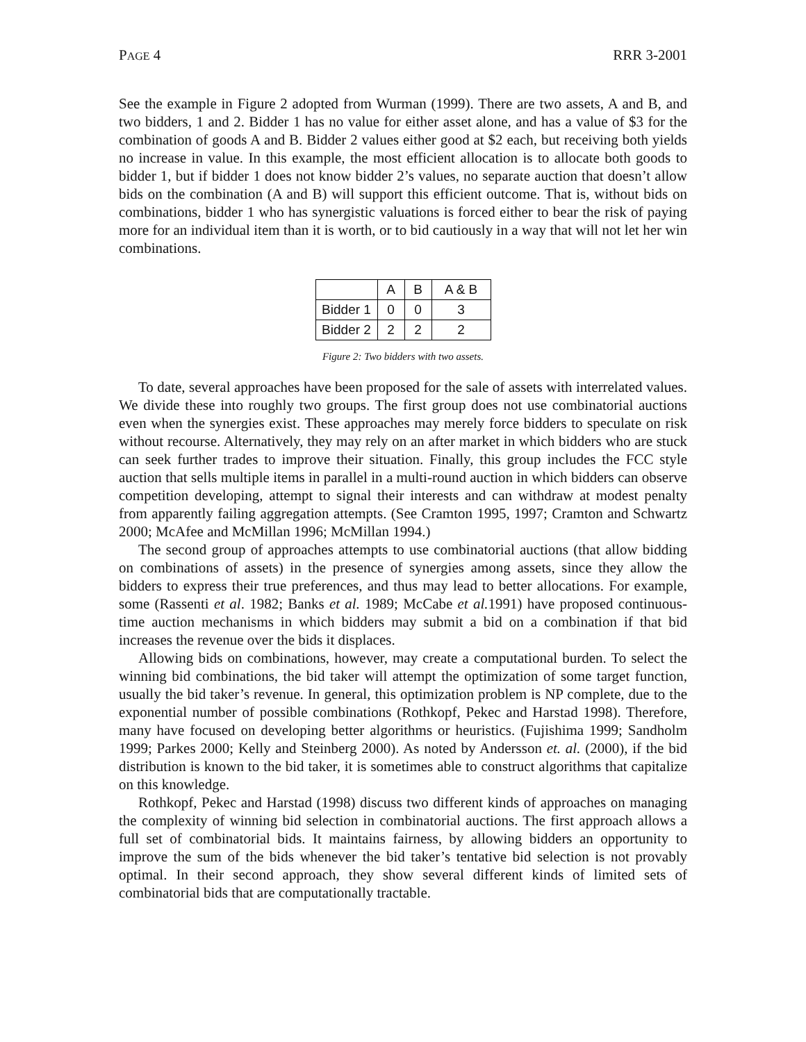PAGE 4 RRR 3-2001
See the example in Figure 2 adopted from Wurman (1999). There are two assets, A and B, and two bidders, 1 and 2. Bidder 1 has no value for either asset alone, and has a value of $3 for the combination of goods A and B. Bidder 2 values either good at $2 each, but receiving both yields no increase in value. In this example, the most efficient allocation is to allocate both goods to bidder 1, but if bidder 1 does not know bidder 2’s values, no separate auction that doesn’t allow bids on the combination (A and B) will support this efficient outcome. That is, without bids on combinations, bidder 1 who has synergistic valuations is forced either to bear the risk of paying more for an individual item than it is worth, or to bid cautiously in a way that will not let her win combinations.
| | A | B | A & B |
| Bidder 1 | 0 | 0 | 3 |
| Bidder 2 | 2 | 2 | 2 |
Figure 2: Two bidders with two assets.
To date, several approaches have been proposed for the sale of assets with interrelated values. We divide these into roughly two groups. The first group does not use combinatorial auctions even when the synergies exist. These approaches may merely force bidders to speculate on risk without recourse. Alternatively, they may rely on an after market in which bidders who are stuck can seek further trades to improve their situation. Finally, this group includes the FCC style auction that sells multiple items in parallel in a multi-round auction in which bidders can observe competition developing, attempt to signal their interests and can withdraw at modest penalty from apparently failing aggregation attempts. (See Cramton 1995, 1997; Cramton and Schwartz 2000; McAfee and McMillan 1996; McMillan 1994.)
The second group of approaches attempts to use combinatorial auctions (that allow bidding on combinations of assets) in the presence of synergies among assets, since they allow the bidders to express their true preferences, and thus may lead to better allocations. For example, some (Rassenti et al. 1982; Banks et al. 1989; McCabe et al. 1991) have proposed continuous-time auction mechanisms in which bidders may submit a bid on a combination if that bid increases the revenue over the bids it displaces.
Allowing bids on combinations, however, may create a computational burden. To select the winning bid combinations, the bid taker will attempt the optimization of some target function, usually the bid taker’s revenue. In general, this optimization problem is NP complete, due to the exponential number of possible combinations (Rothkopf, Pekec and Harstad 1998). Therefore, many have focused on developing better algorithms or heuristics. (Fujishima 1999; Sandholm 1999; Parkes 2000; Kelly and Steinberg 2000). As noted by Andersson et. al. (2000), if the bid distribution is known to the bid taker, it is sometimes able to construct algorithms that capitalize on this knowledge.
Rothkopf, Pekec and Harstad (1998) discuss two different kinds of approaches on managing the complexity of winning bid selection in combinatorial auctions. The first approach allows a full set of combinatorial bids. It maintains fairness, by allowing bidders an opportunity to improve the sum of the bids whenever the bid taker’s tentative bid selection is not provably optimal. In their second approach, they show several different kinds of limited sets of combinatorial bids that are computationally tractable.